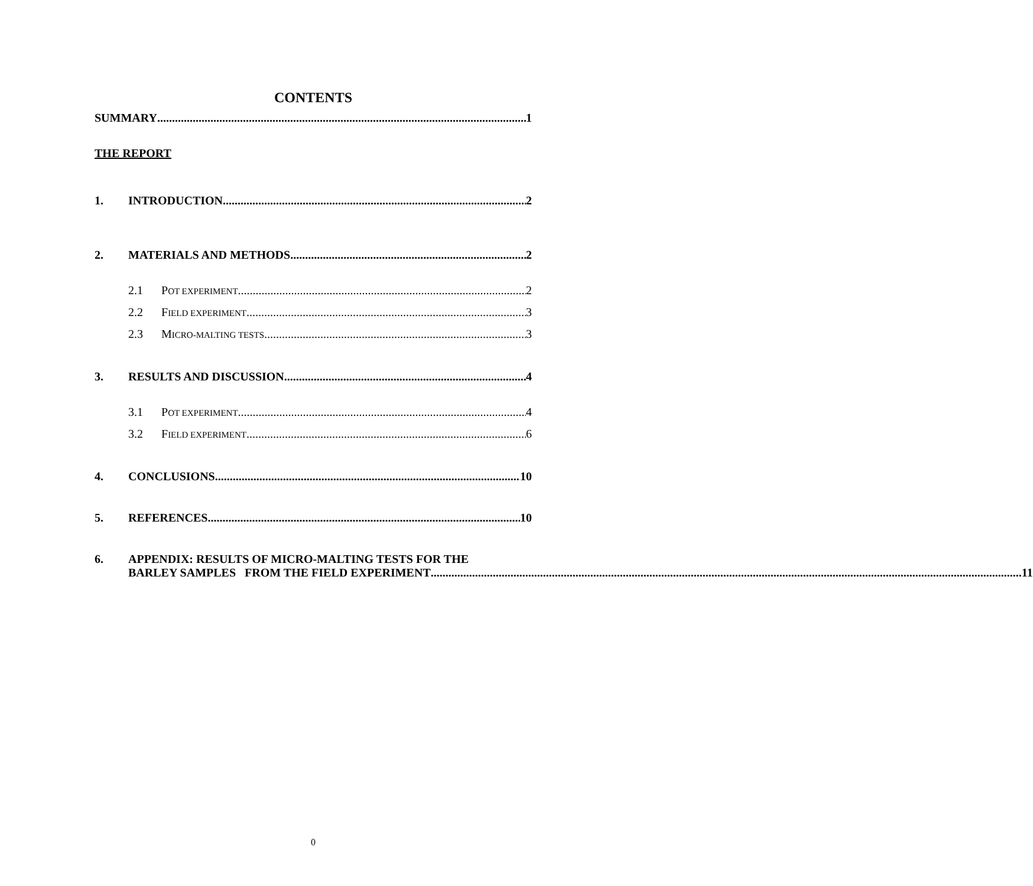CONTENTS
SUMMARY 1
THE REPORT
1. INTRODUCTION 2
2. MATERIALS AND METHODS 2
2.1 POT EXPERIMENT 2
2.2 FIELD EXPERIMENT 3
2.3 MICRO-MALTING TESTS 3
3. RESULTS AND DISCUSSION 4
3.1 POT EXPERIMENT 4
3.2 FIELD EXPERIMENT 6
4. CONCLUSIONS 10
5. REFERENCES 10
6. APPENDIX: RESULTS OF MICRO-MALTING TESTS FOR THE
BARLEY SAMPLES FROM THE FIELD EXPERIMENT 11
0